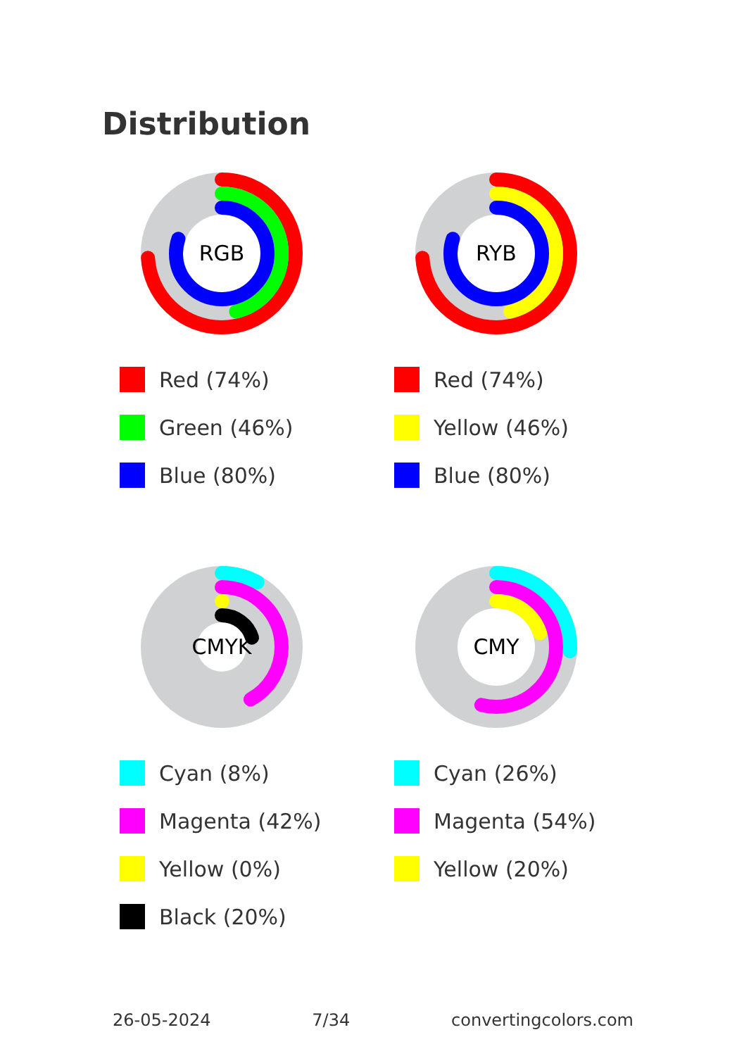Distribution
RGB
Red (74%)
Green (46%)
Blue (80%)
RYB
Red (74%)
Yellow (46%)
Blue (80%)
CMYK
Cyan (8%)
Magenta (42%)
Yellow (0%)
Black (20%)
CMY
Cyan (26%)
Magenta (54%)
Yellow (20%)
26-05-2024 7/34 convertingcolors.com